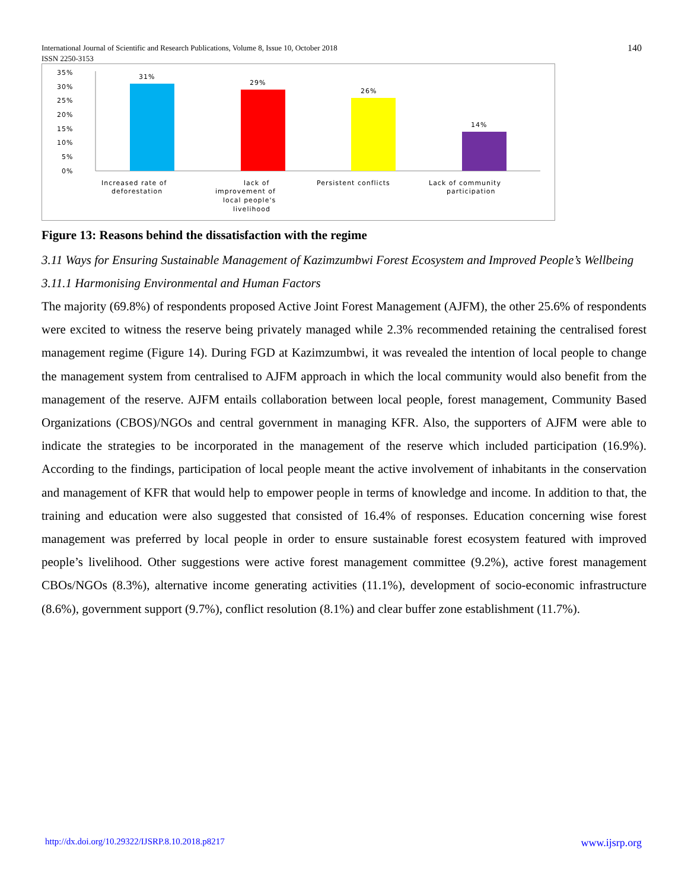140 International Journal of Scientific and Research Publications, Volume 8, Issue 10, October 2018
ISSN 2250-3153
35%
30%
25%
20%
15%
10%
5%
0%
31%
29%
26%
14%
Increased rate of
deforestation
lack of
improvement of
local people's
livelihood
Persistent conflicts
Lack of community
participation
Figure 13: Reasons behind the dissatisfaction with the regime
3.11 Ways for Ensuring Sustainable Management of Kazimzumbwi Forest Ecosystem and Improved People’s Wellbeing
3.11.1 Harmonising Environmental and Human Factors
The majority (69.8%) of respondents proposed Active Joint Forest Management (AJFM), the other 25.6% of respondents were excited to witness the reserve being privately managed while 2.3% recommended retaining the centralised forest management regime (Figure 14). During FGD at Kazimzumbwi, it was revealed the intention of local people to change the management system from centralised to AJFM approach in which the local community would also benefit from the management of the reserve. AJFM entails collaboration between local people, forest management, Community Based Organizations (CBOS)/NGOs and central government in managing KFR. Also, the supporters of AJFM were able to indicate the strategies to be incorporated in the management of the reserve which included participation (16.9%). According to the findings, participation of local people meant the active involvement of inhabitants in the conservation and management of KFR that would help to empower people in terms of knowledge and income. In addition to that, the training and education were also suggested that consisted of 16.4% of responses. Education concerning wise forest management was preferred by local people in order to ensure sustainable forest ecosystem featured with improved people’s livelihood. Other suggestions were active forest management committee (9.2%), active forest management CBOs/NGOs (8.3%), alternative income generating activities (11.1%), development of socio-economic infrastructure (8.6%), government support (9.7%), conflict resolution (8.1%) and clear buffer zone establishment (11.7%).
www.ijsrp.org http://dx.doi.org/10.29322/IJSRP.8.10.2018.p8217